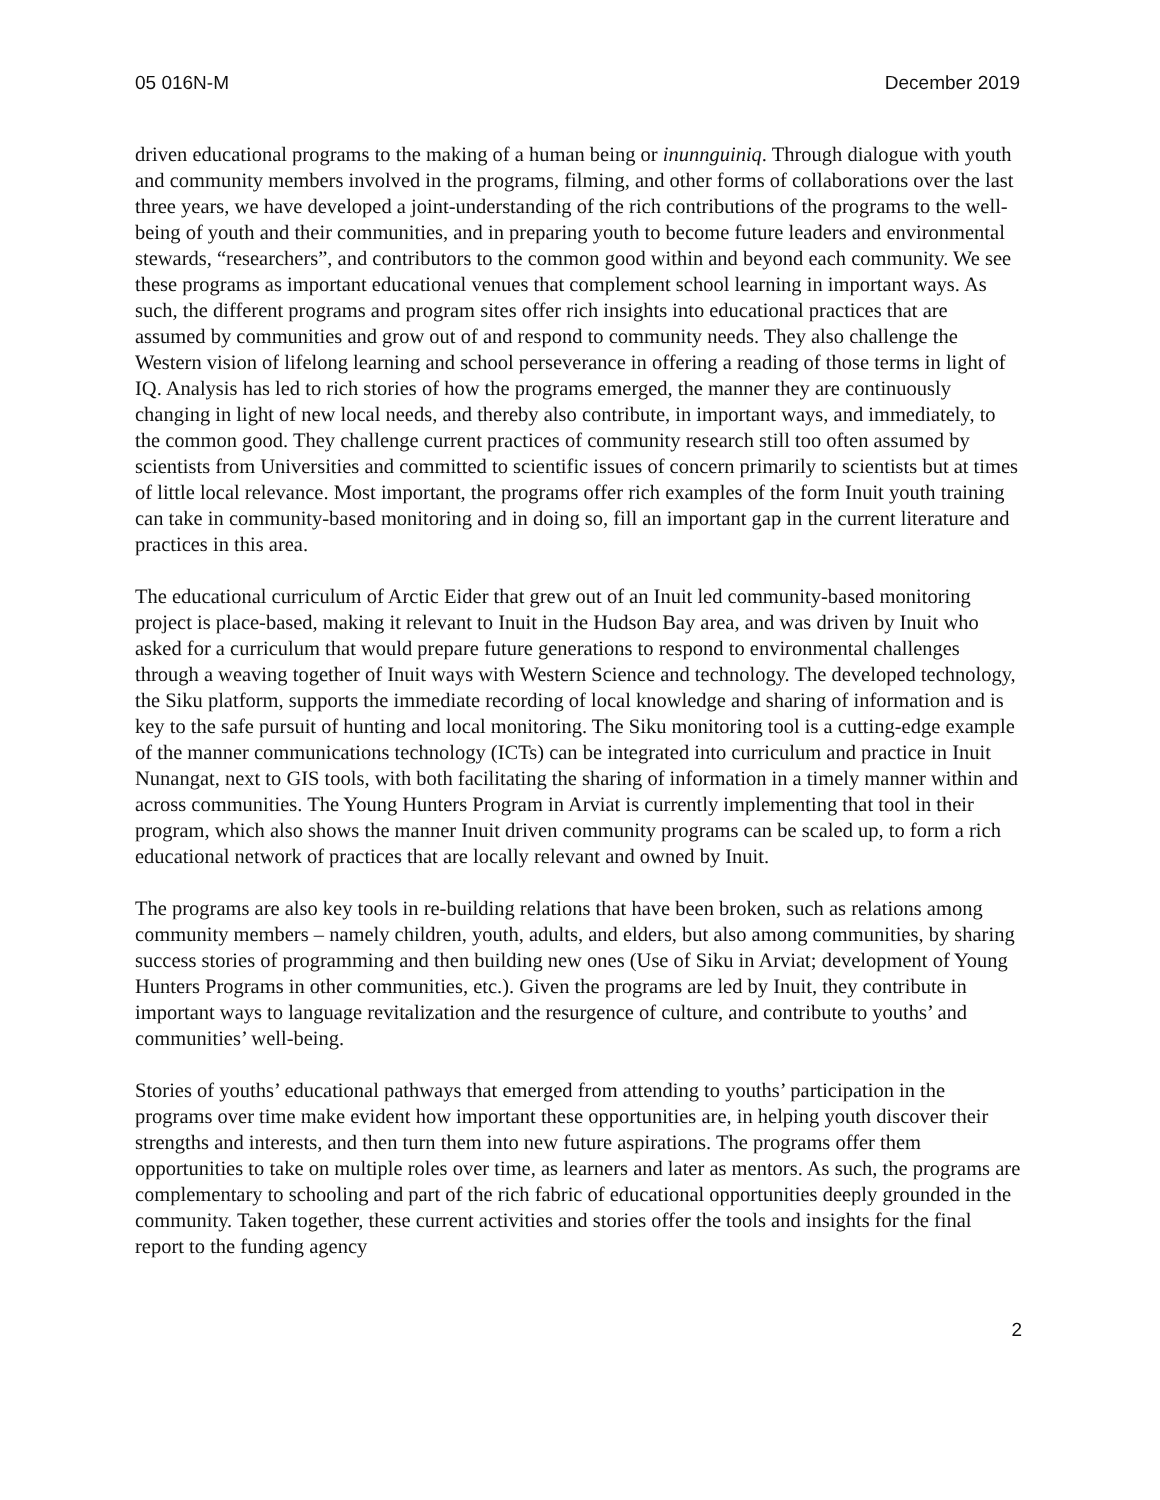05 016N-M December 2019
driven educational programs to the making of a human being or inunnguiniq. Through dialogue with youth and community members involved in the programs, filming, and other forms of collaborations over the last three years, we have developed a joint-understanding of the rich contributions of the programs to the well-being of youth and their communities, and in preparing youth to become future leaders and environmental stewards, “researchers”, and contributors to the common good within and beyond each community. We see these programs as important educational venues that complement school learning in important ways. As such, the different programs and program sites offer rich insights into educational practices that are assumed by communities and grow out of and respond to community needs. They also challenge the Western vision of lifelong learning and school perseverance in offering a reading of those terms in light of IQ. Analysis has led to rich stories of how the programs emerged, the manner they are continuously changing in light of new local needs, and thereby also contribute, in important ways, and immediately, to the common good. They challenge current practices of community research still too often assumed by scientists from Universities and committed to scientific issues of concern primarily to scientists but at times of little local relevance. Most important, the programs offer rich examples of the form Inuit youth training can take in community-based monitoring and in doing so, fill an important gap in the current literature and practices in this area.
The educational curriculum of Arctic Eider that grew out of an Inuit led community-based monitoring project is place-based, making it relevant to Inuit in the Hudson Bay area, and was driven by Inuit who asked for a curriculum that would prepare future generations to respond to environmental challenges through a weaving together of Inuit ways with Western Science and technology. The developed technology, the Siku platform, supports the immediate recording of local knowledge and sharing of information and is key to the safe pursuit of hunting and local monitoring. The Siku monitoring tool is a cutting-edge example of the manner communications technology (ICTs) can be integrated into curriculum and practice in Inuit Nunangat, next to GIS tools, with both facilitating the sharing of information in a timely manner within and across communities. The Young Hunters Program in Arviat is currently implementing that tool in their program, which also shows the manner Inuit driven community programs can be scaled up, to form a rich educational network of practices that are locally relevant and owned by Inuit.
The programs are also key tools in re-building relations that have been broken, such as relations among community members – namely children, youth, adults, and elders, but also among communities, by sharing success stories of programming and then building new ones (Use of Siku in Arviat; development of Young Hunters Programs in other communities, etc.). Given the programs are led by Inuit, they contribute in important ways to language revitalization and the resurgence of culture, and contribute to youths’ and communities’ well-being.
Stories of youths’ educational pathways that emerged from attending to youths’ participation in the programs over time make evident how important these opportunities are, in helping youth discover their strengths and interests, and then turn them into new future aspirations. The programs offer them opportunities to take on multiple roles over time, as learners and later as mentors. As such, the programs are complementary to schooling and part of the rich fabric of educational opportunities deeply grounded in the community. Taken together, these current activities and stories offer the tools and insights for the final report to the funding agency
2